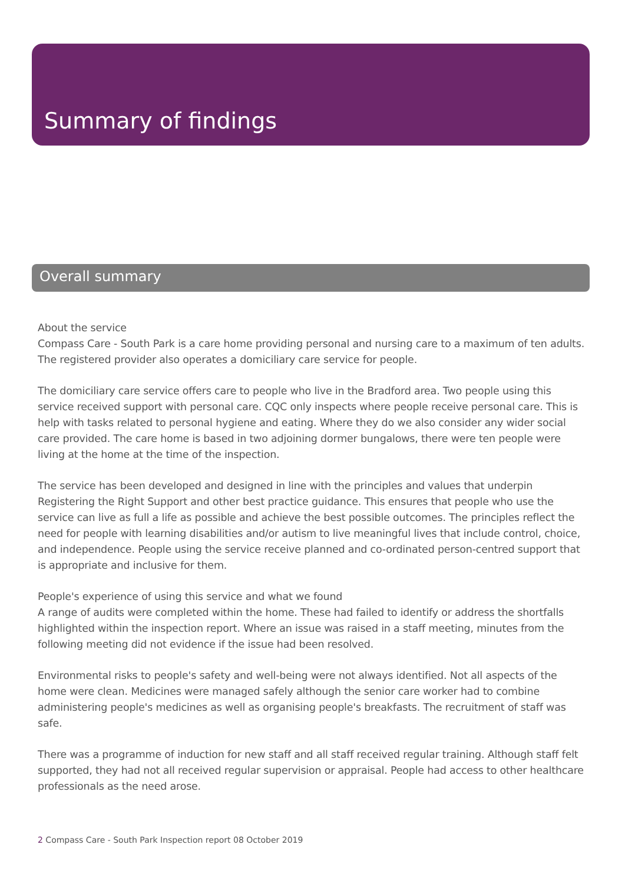Summary of findings
Overall summary
About the service
Compass Care - South Park is a care home providing personal and nursing care to a maximum of ten adults. The registered provider also operates a domiciliary care service for people.
The domiciliary care service offers care to people who live in the Bradford area. Two people using this service received support with personal care. CQC only inspects where people receive personal care. This is help with tasks related to personal hygiene and eating. Where they do we also consider any wider social care provided. The care home is based in two adjoining dormer bungalows, there were ten people were living at the home at the time of the inspection.
The service has been developed and designed in line with the principles and values that underpin Registering the Right Support and other best practice guidance. This ensures that people who use the service can live as full a life as possible and achieve the best possible outcomes. The principles reflect the need for people with learning disabilities and/or autism to live meaningful lives that include control, choice, and independence. People using the service receive planned and co-ordinated person-centred support that is appropriate and inclusive for them.
People's experience of using this service and what we found
A range of audits were completed within the home. These had failed to identify or address the shortfalls highlighted within the inspection report. Where an issue was raised in a staff meeting, minutes from the following meeting did not evidence if the issue had been resolved.
Environmental risks to people's safety and well-being were not always identified. Not all aspects of the home were clean. Medicines were managed safely although the senior care worker had to combine administering people's medicines as well as organising people's breakfasts. The recruitment of staff was safe.
There was a programme of induction for new staff and all staff received regular training. Although staff felt supported, they had not all received regular supervision or appraisal. People had access to other healthcare professionals as the need arose.
2 Compass Care - South Park Inspection report 08 October 2019